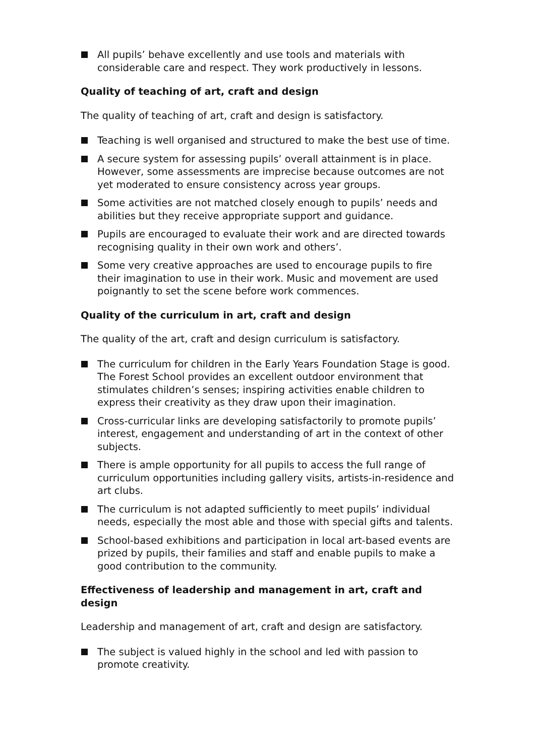All pupils’ behave excellently and use tools and materials with considerable care and respect. They work productively in lessons.
Quality of teaching of art, craft and design
The quality of teaching of art, craft and design is satisfactory.
Teaching is well organised and structured to make the best use of time.
A secure system for assessing pupils’ overall attainment is in place. However, some assessments are imprecise because outcomes are not yet moderated to ensure consistency across year groups.
Some activities are not matched closely enough to pupils’ needs and abilities but they receive appropriate support and guidance.
Pupils are encouraged to evaluate their work and are directed towards recognising quality in their own work and others’.
Some very creative approaches are used to encourage pupils to fire their imagination to use in their work. Music and movement are used poignantly to set the scene before work commences.
Quality of the curriculum in art, craft and design
The quality of the art, craft and design curriculum is satisfactory.
The curriculum for children in the Early Years Foundation Stage is good. The Forest School provides an excellent outdoor environment that stimulates children’s senses; inspiring activities enable children to express their creativity as they draw upon their imagination.
Cross-curricular links are developing satisfactorily to promote pupils’ interest, engagement and understanding of art in the context of other subjects.
There is ample opportunity for all pupils to access the full range of curriculum opportunities including gallery visits, artists-in-residence and art clubs.
The curriculum is not adapted sufficiently to meet pupils’ individual needs, especially the most able and those with special gifts and talents.
School-based exhibitions and participation in local art-based events are prized by pupils, their families and staff and enable pupils to make a good contribution to the community.
Effectiveness of leadership and management in art, craft and design
Leadership and management of art, craft and design are satisfactory.
The subject is valued highly in the school and led with passion to promote creativity.